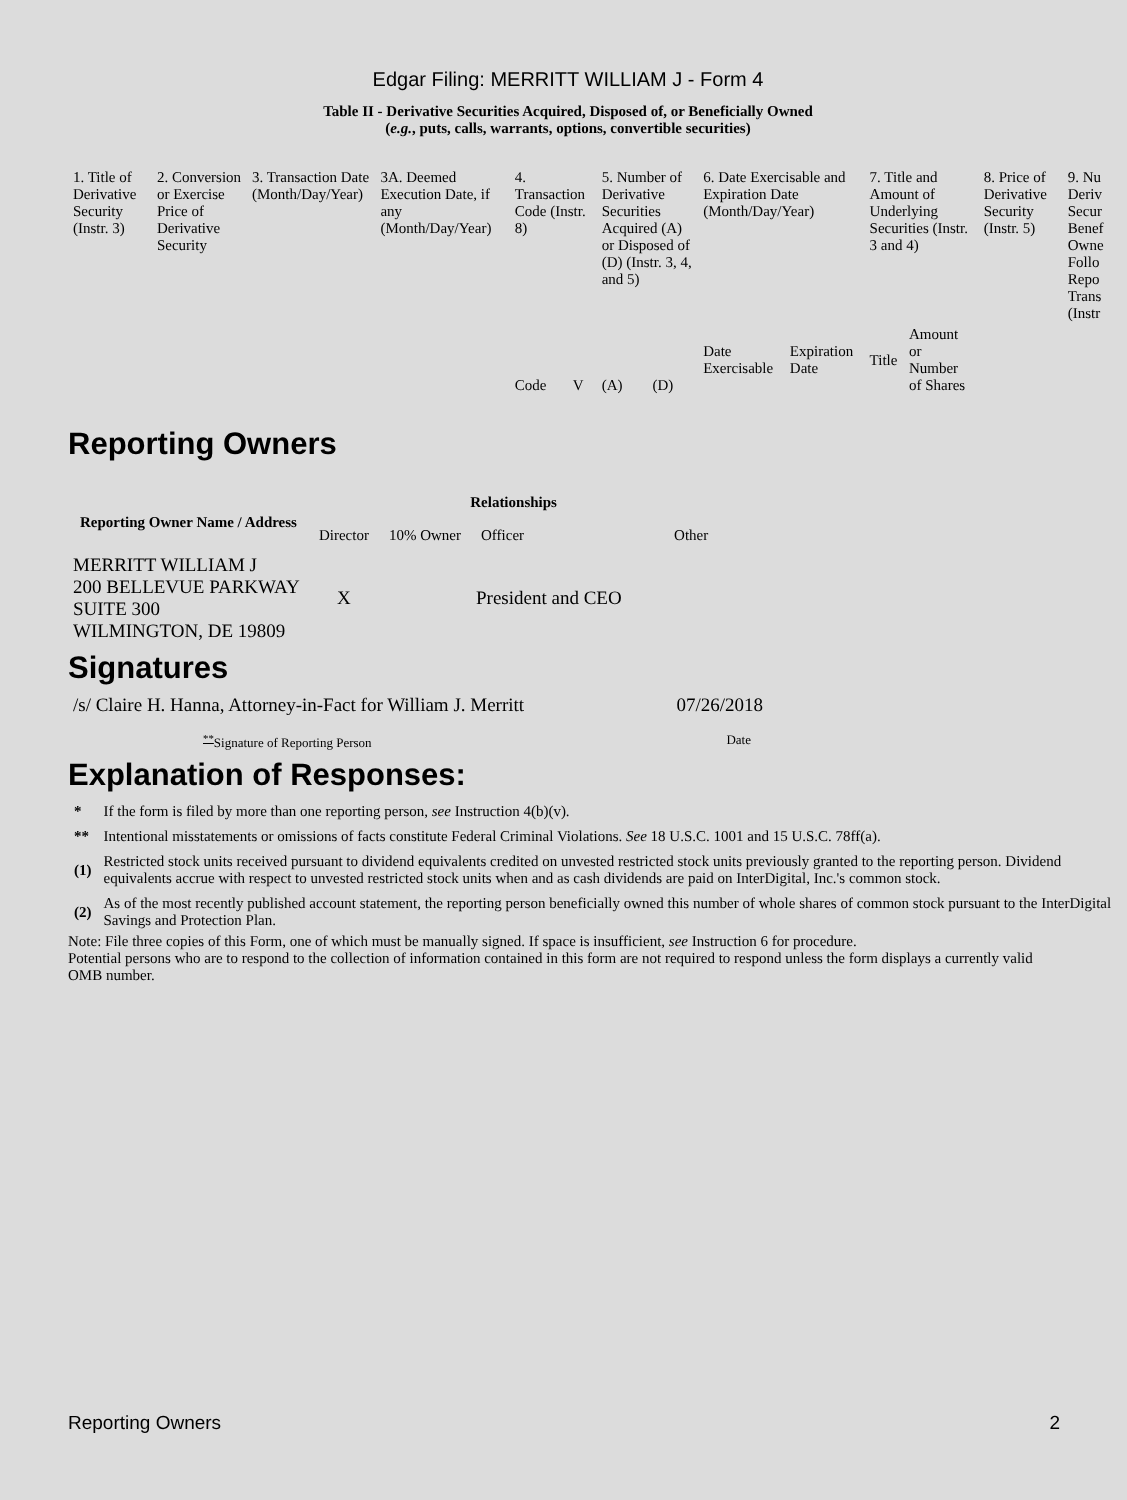Edgar Filing: MERRITT WILLIAM J - Form 4
Table II - Derivative Securities Acquired, Disposed of, or Beneficially Owned
(e.g., puts, calls, warrants, options, convertible securities)
| 1. Title of Derivative Security (Instr. 3) | 2. Conversion or Exercise Price of Derivative Security | 3. Transaction Date (Month/Day/Year) | 3A. Deemed Execution Date, if any (Month/Day/Year) | 4. Transaction Code (Instr. 8) | | 5. Number of Derivative Securities Acquired (A) or Disposed of (D) (Instr. 3, 4, and 5) | | 6. Date Exercisable and Expiration Date (Month/Day/Year) | | 7. Title and Amount of Underlying Securities (Instr. 3 and 4) | | 8. Price of Derivative Security (Instr. 5) | 9. Nu Deriv Secur Benef Owne Follo Repo Trans (Instr |
| | | | | Code | V | (A) | (D) | Date Exercisable | Expiration Date | Title | Amount or Number of Shares | | |
Reporting Owners
| Reporting Owner Name / Address | Relationships | | | |
| --- | --- | --- | --- | --- |
| | Director | 10% Owner | Officer | Other |
| MERRITT WILLIAM J 200 BELLEVUE PARKWAY SUITE 300 WILMINGTON, DE 19809 | X | | President and CEO | |
Signatures
| /s/ Claire H. Hanna, Attorney-in-Fact for William J. Merritt | 07/26/2018 |
| <sup>**</sup> Signature of Reporting Person | Date |
Explanation of Responses:
| * | If the form is filed by more than one reporting person, see Instruction 4(b)(v). |
| ** | Intentional misstatements or omissions of facts constitute Federal Criminal Violations. See 18 U.S.C. 1001 and 15 U.S.C. 78ff(a). |
| (1) | Restricted stock units received pursuant to dividend equivalents credited on unvested restricted stock units previously granted to the reporting person. Dividend equivalents accrue with respect to unvested restricted stock units when and as cash dividends are paid on InterDigital, Inc.'s common stock. |
| (2) | As of the most recently published account statement, the reporting person beneficially owned this number of whole shares of common stock pursuant to the InterDigital Savings and Protection Plan. |
Note: File three copies of this Form, one of which must be manually signed. If space is insufficient, see Instruction 6 for procedure.
Potential persons who are to respond to the collection of information contained in this form are not required to respond unless the form displays a currently valid OMB number.
Reporting Owners 2